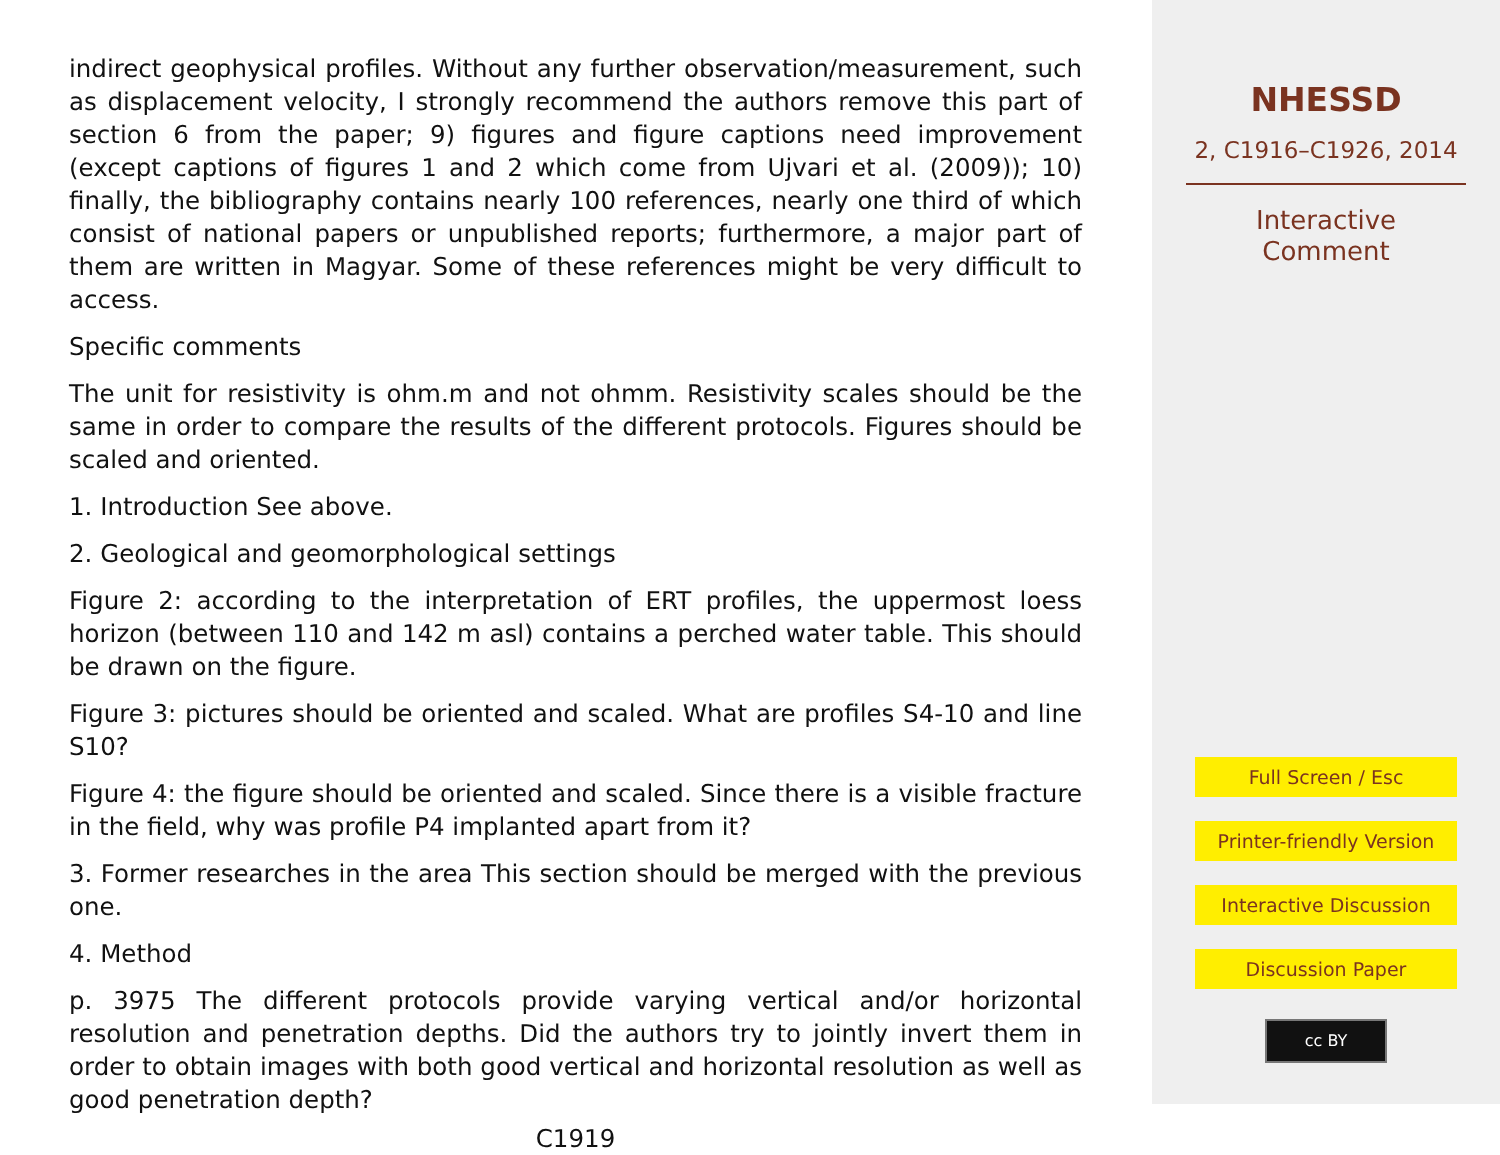indirect geophysical profiles. Without any further observation/measurement, such as displacement velocity, I strongly recommend the authors remove this part of section 6 from the paper; 9) figures and figure captions need improvement (except captions of figures 1 and 2 which come from Ujvari et al. (2009)); 10) finally, the bibliography contains nearly 100 references, nearly one third of which consist of national papers or unpublished reports; furthermore, a major part of them are written in Magyar. Some of these references might be very difficult to access.
Specific comments
The unit for resistivity is ohm.m and not ohmm. Resistivity scales should be the same in order to compare the results of the different protocols. Figures should be scaled and oriented.
1. Introduction See above.
2. Geological and geomorphological settings
Figure 2: according to the interpretation of ERT profiles, the uppermost loess horizon (between 110 and 142 m asl) contains a perched water table. This should be drawn on the figure.
Figure 3: pictures should be oriented and scaled. What are profiles S4-10 and line S10?
Figure 4: the figure should be oriented and scaled. Since there is a visible fracture in the field, why was profile P4 implanted apart from it?
3. Former researches in the area This section should be merged with the previous one.
4. Method
p. 3975 The different protocols provide varying vertical and/or horizontal resolution and penetration depths. Did the authors try to jointly invert them in order to obtain images with both good vertical and horizontal resolution as well as good penetration depth?
C1919
NHESSD
2, C1916–C1926, 2014
Interactive
Comment
Full Screen / Esc
Printer-friendly Version
Interactive Discussion
Discussion Paper
cc BY